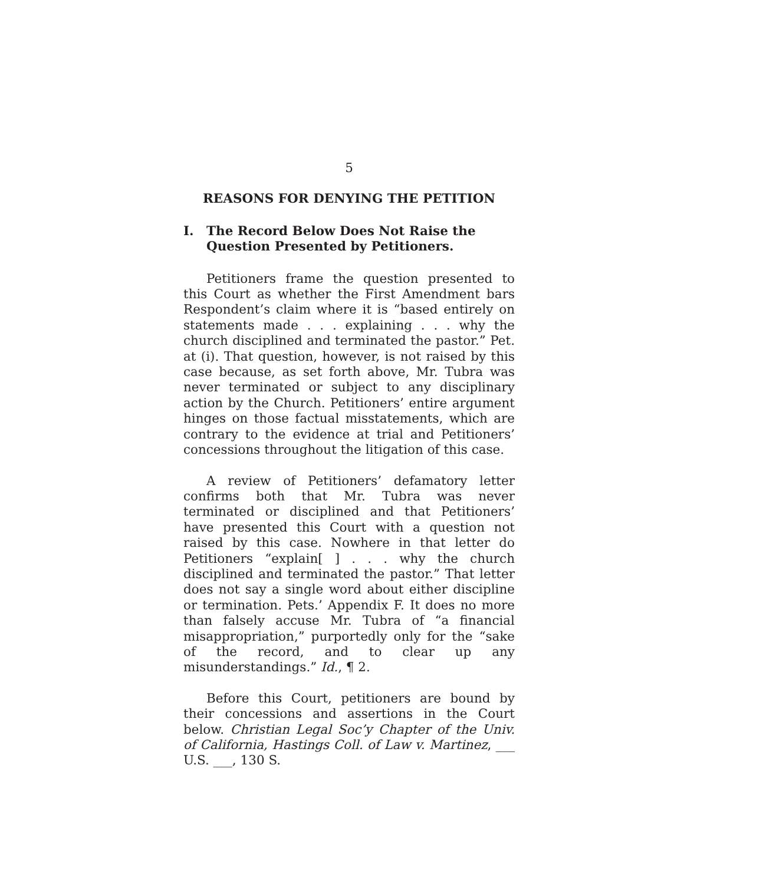5
REASONS FOR DENYING THE PETITION
I. The Record Below Does Not Raise the Question Presented by Petitioners.
Petitioners frame the question presented to this Court as whether the First Amendment bars Respondent’s claim where it is “based entirely on statements made . . . explaining . . . why the church disciplined and terminated the pastor.” Pet. at (i). That question, however, is not raised by this case because, as set forth above, Mr. Tubra was never terminated or subject to any disciplinary action by the Church. Petitioners’ entire argument hinges on those factual misstatements, which are contrary to the evidence at trial and Petitioners’ concessions throughout the litigation of this case.
A review of Petitioners’ defamatory letter confirms both that Mr. Tubra was never terminated or disciplined and that Petitioners’ have presented this Court with a question not raised by this case. Nowhere in that letter do Petitioners “explain[ ] . . . why the church disciplined and terminated the pastor.” That letter does not say a single word about either discipline or termination. Pets.’ Appendix F. It does no more than falsely accuse Mr. Tubra of “a financial misappropriation,” purportedly only for the “sake of the record, and to clear up any misunderstandings.” Id., ¶ 2.
Before this Court, petitioners are bound by their concessions and assertions in the Court below. Christian Legal Soc’y Chapter of the Univ. of California, Hastings Coll. of Law v. Martinez, ___ U.S. ___, 130 S.